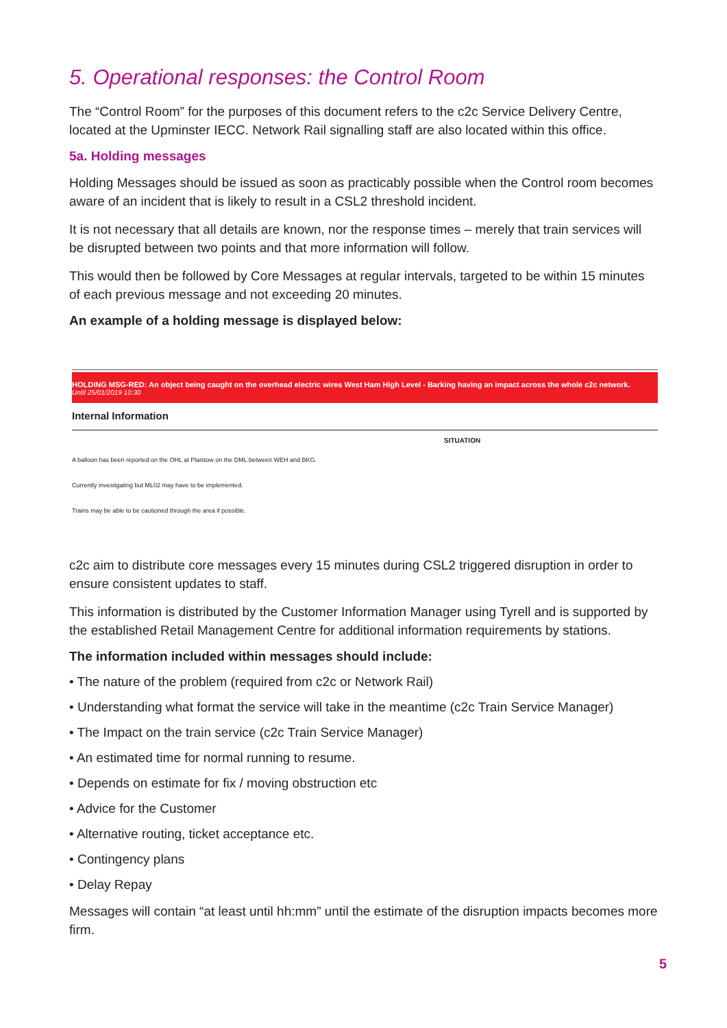5. Operational responses: the Control Room
The “Control Room” for the purposes of this document refers to the c2c Service Delivery Centre, located at the Upminster IECC. Network Rail signalling staff are also located within this office.
5a. Holding messages
Holding Messages should be issued as soon as practicably possible when the Control room becomes aware of an incident that is likely to result in a CSL2 threshold incident.
It is not necessary that all details are known, nor the response times – merely that train services will be disrupted between two points and that more information will follow.
This would then be followed by Core Messages at regular intervals, targeted to be within 15 minutes of each previous message and not exceeding 20 minutes.
An example of a holding message is displayed below:
HOLDING MSG-RED: An object being caught on the overhead electric wires West Ham High Level - Barking having an impact across the whole c2c network.
Until 25/01/2019 10:30
Internal Information
SITUATION
A balloon has been reported on the OHL at Plaistow on the DML between WEH and BKG.
Currently investigating but ML02 may have to be implemented.
Trains may be able to be cautioned through the area if possible.
c2c aim to distribute core messages every 15 minutes during CSL2 triggered disruption in order to ensure consistent updates to staff.
This information is distributed by the Customer Information Manager using Tyrell and is supported by the established Retail Management Centre for additional information requirements by stations.
The information included within messages should include:
• The nature of the problem (required from c2c or Network Rail)
• Understanding what format the service will take in the meantime (c2c Train Service Manager)
• The Impact on the train service (c2c Train Service Manager)
• An estimated time for normal running to resume.
• Depends on estimate for fix / moving obstruction etc
• Advice for the Customer
• Alternative routing, ticket acceptance etc.
• Contingency plans
• Delay Repay
Messages will contain “at least until hh:mm” until the estimate of the disruption impacts becomes more firm.
5